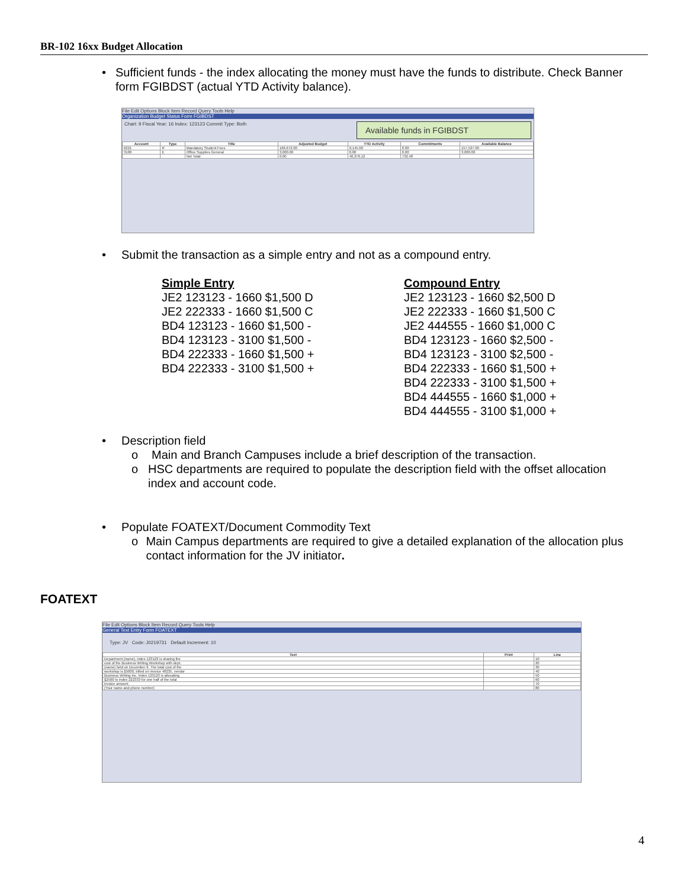BR-102 16xx Budget Allocation
• Sufficient funds - the index allocating the money must have the funds to distribute. Check Banner form FGIBDST (actual YTD Activity balance).
File Edit Options Block Item Record Query Tools Help
Organization Budget Status Form FGIBDST
Chart: 9 Fiscal Year: 16 Index: 123123 Commit Type: Both Available funds in FGIBDST
| Account | Type | Title | Adjusted Budget | YTD Activity | Commitments | Available Balance |
| --- | --- | --- | --- | --- | --- | --- |
| 6221 | R | Mandatory Student Fees | 166,672.00 | 9,145.00 | 0.00 | 157,527.00 |
| 3100 | E | Office Supplies General | 3,000.00 | 0.00 | 0.00 | 3,000.00 |
| | | Net Total: | 0.00 | 40,376.12 | 732.48 | |
• Submit the transaction as a simple entry and not as a compound entry.
Simple Entry
JE2 123123 - 1660 $1,500 D
JE2 222333 - 1660 $1,500 C
BD4 123123 - 1660 $1,500 -
BD4 123123 - 3100 $1,500 -
BD4 222333 - 1660 $1,500 +
BD4 222333 - 3100 $1,500 +
Compound Entry
JE2 123123 - 1660 $2,500 D
JE2 222333 - 1660 $1,500 C
JE2 444555 - 1660 $1,000 C
BD4 123123 - 1660 $2,500 -
BD4 123123 - 3100 $2,500 -
BD4 222333 - 1660 $1,500 +
BD4 222333 - 3100 $1,500 +
BD4 444555 - 1660 $1,000 +
BD4 444555 - 3100 $1,000 +
• Description field
o Main and Branch Campuses include a brief description of the transaction.
o HSC departments are required to populate the description field with the offset allocation index and account code.
• Populate FOATEXT/Document Commodity Text
o Main Campus departments are required to give a detailed explanation of the allocation plus contact information for the JV initiator.
FOATEXT
File Edit Options Block Item Record Query Tools Help
General Text Entry Form FOATEXT
Type: JV Code: J0219731 Default Increment: 10
| Text | Print | Line |
| --- | --- | --- |
| Department (name), index 123123 is sharing the | | 10 |
| cost of the Business Writing Workshop with dept. | | 20 |
| (name) held on December 6. The total cost of the | | 30 |
| workshop is $5000, billed on invoice 48235, vendor | | 40 |
| Business Writing Inc. Index 123123 is allocating | | 50 |
| $2500 to index 222333 for one half of the total | | 60 |
| invoice amount. | | 70 |
| (Your name and phone number) | | 80 |
4